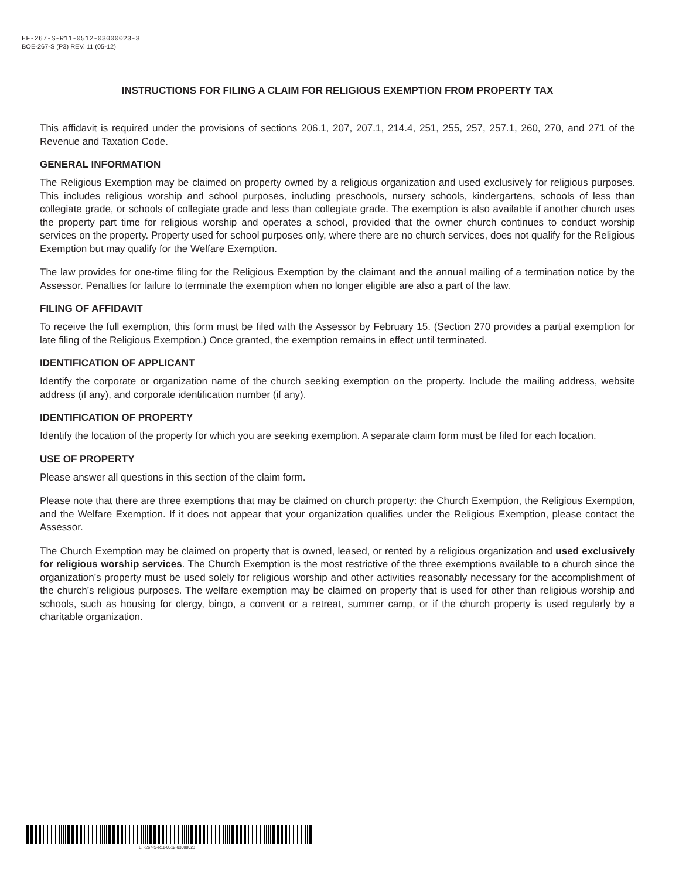EF-267-S-R11-0512-03000023-3
BOE-267-S (P3) REV. 11 (05-12)
INSTRUCTIONS FOR FILING A CLAIM FOR RELIGIOUS EXEMPTION FROM PROPERTY TAX
This affidavit is required under the provisions of sections 206.1, 207, 207.1, 214.4, 251, 255, 257, 257.1, 260, 270, and 271 of the Revenue and Taxation Code.
GENERAL INFORMATION
The Religious Exemption may be claimed on property owned by a religious organization and used exclusively for religious purposes. This includes religious worship and school purposes, including preschools, nursery schools, kindergartens, schools of less than collegiate grade, or schools of collegiate grade and less than collegiate grade. The exemption is also available if another church uses the property part time for religious worship and operates a school, provided that the owner church continues to conduct worship services on the property. Property used for school purposes only, where there are no church services, does not qualify for the Religious Exemption but may qualify for the Welfare Exemption.
The law provides for one-time filing for the Religious Exemption by the claimant and the annual mailing of a termination notice by the Assessor. Penalties for failure to terminate the exemption when no longer eligible are also a part of the law.
FILING OF AFFIDAVIT
To receive the full exemption, this form must be filed with the Assessor by February 15. (Section 270 provides a partial exemption for late filing of the Religious Exemption.) Once granted, the exemption remains in effect until terminated.
IDENTIFICATION OF APPLICANT
Identify the corporate or organization name of the church seeking exemption on the property. Include the mailing address, website address (if any), and corporate identification number (if any).
IDENTIFICATION OF PROPERTY
Identify the location of the property for which you are seeking exemption. A separate claim form must be filed for each location.
USE OF PROPERTY
Please answer all questions in this section of the claim form.
Please note that there are three exemptions that may be claimed on church property: the Church Exemption, the Religious Exemption, and the Welfare Exemption. If it does not appear that your organization qualifies under the Religious Exemption, please contact the Assessor.
The Church Exemption may be claimed on property that is owned, leased, or rented by a religious organization and used exclusively for religious worship services. The Church Exemption is the most restrictive of the three exemptions available to a church since the organization’s property must be used solely for religious worship and other activities reasonably necessary for the accomplishment of the church’s religious purposes. The welfare exemption may be claimed on property that is used for other than religious worship and schools, such as housing for clergy, bingo, a convent or a retreat, summer camp, or if the church property is used regularly by a charitable organization.
EF-267-S-R11-0512-03000023